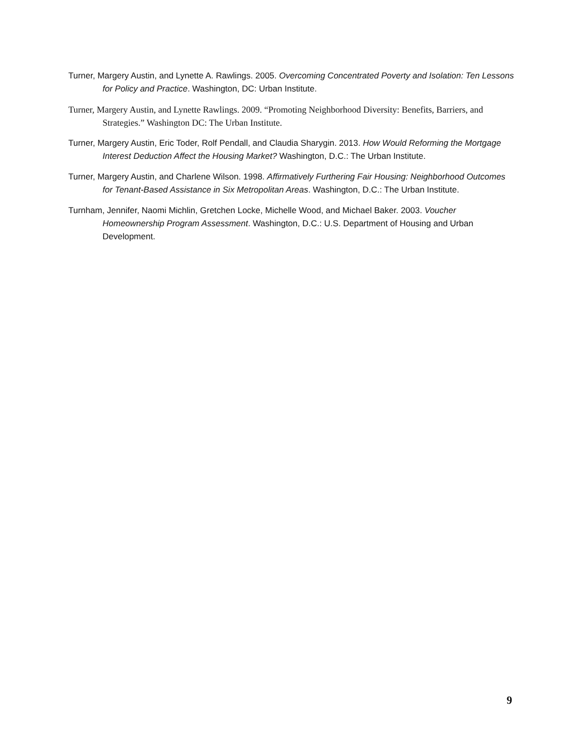Turner, Margery Austin, and Lynette A. Rawlings. 2005. Overcoming Concentrated Poverty and Isolation: Ten Lessons for Policy and Practice. Washington, DC: Urban Institute.
Turner, Margery Austin, and Lynette Rawlings. 2009. “Promoting Neighborhood Diversity: Benefits, Barriers, and Strategies.” Washington DC: The Urban Institute.
Turner, Margery Austin, Eric Toder, Rolf Pendall, and Claudia Sharygin. 2013. How Would Reforming the Mortgage Interest Deduction Affect the Housing Market? Washington, D.C.: The Urban Institute.
Turner, Margery Austin, and Charlene Wilson. 1998. Affirmatively Furthering Fair Housing: Neighborhood Outcomes for Tenant-Based Assistance in Six Metropolitan Areas. Washington, D.C.: The Urban Institute.
Turnham, Jennifer, Naomi Michlin, Gretchen Locke, Michelle Wood, and Michael Baker. 2003. Voucher Homeownership Program Assessment. Washington, D.C.: U.S. Department of Housing and Urban Development.
9